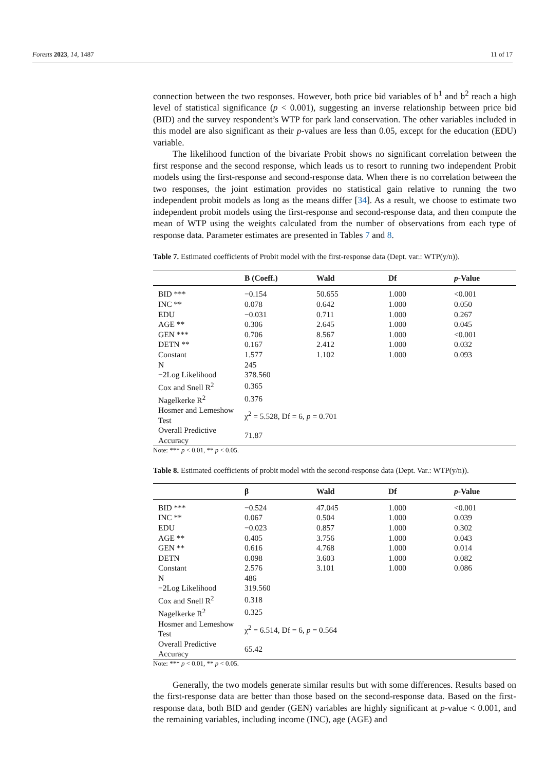Forests 2023, 14, 1487 11 of 17
connection between the two responses. However, both price bid variables of b<sup>1</sup> and b<sup>2</sup> reach a high level of statistical significance (p < 0.001), suggesting an inverse relationship between price bid (BID) and the survey respondent’s WTP for park land conservation. The other variables included in this model are also significant as their p-values are less than 0.05, except for the education (EDU) variable.
The likelihood function of the bivariate Probit shows no significant correlation between the first response and the second response, which leads us to resort to running two independent Probit models using the first-response and second-response data. When there is no correlation between the two responses, the joint estimation provides no statistical gain relative to running the two independent probit models as long as the means differ [34]. As a result, we choose to estimate two independent probit models using the first-response and second-response data, and then compute the mean of WTP using the weights calculated from the number of observations from each type of response data. Parameter estimates are presented in Tables 7 and 8.
Table 7. Estimated coefficients of Probit model with the first-response data (Dept. var.: WTP(y/n)).
| | B (Coeff.) | Wald | Df | p -Value |
| --- | --- | --- | --- | --- |
| BID *** | −0.154 | 50.655 | 1.000 | <0.001 |
| INC ** | 0.078 | 0.642 | 1.000 | 0.050 |
| EDU | −0.031 | 0.711 | 1.000 | 0.267 |
| AGE ** | 0.306 | 2.645 | 1.000 | 0.045 |
| GEN *** | 0.706 | 8.567 | 1.000 | <0.001 |
| DETN ** | 0.167 | 2.412 | 1.000 | 0.032 |
| Constant | 1.577 | 1.102 | 1.000 | 0.093 |
| N | 245 | | | |
| −2Log Likelihood | 378.560 | | | |
| Cox and Snell R<sup>2</sup> | 0.365 | | | |
| Nagelkerke R<sup>2</sup> | 0.376 | | | |
| Hosmer and Lemeshow Test | χ<sup>2</sup> = 5.528, Df = 6, p = 0.701 | | | |
| Overall Predictive Accuracy | 71.87 | | | |
Note: *** p < 0.01, ** p < 0.05.
Table 8. Estimated coefficients of probit model with the second-response data (Dept. Var.: WTP(y/n)).
| | β | Wald | Df | p -Value |
| --- | --- | --- | --- | --- |
| BID *** | −0.524 | 47.045 | 1.000 | <0.001 |
| INC ** | 0.067 | 0.504 | 1.000 | 0.039 |
| EDU | −0.023 | 0.857 | 1.000 | 0.302 |
| AGE ** | 0.405 | 3.756 | 1.000 | 0.043 |
| GEN ** | 0.616 | 4.768 | 1.000 | 0.014 |
| DETN | 0.098 | 3.603 | 1.000 | 0.082 |
| Constant | 2.576 | 3.101 | 1.000 | 0.086 |
| N | 486 | | | |
| −2Log Likelihood | 319.560 | | | |
| Cox and Snell R<sup>2</sup> | 0.318 | | | |
| Nagelkerke R<sup>2</sup> | 0.325 | | | |
| Hosmer and Lemeshow Test | χ<sup>2</sup> = 6.514, Df = 6, p = 0.564 | | | |
| Overall Predictive Accuracy | 65.42 | | | |
Note: *** p < 0.01, ** p < 0.05.
Generally, the two models generate similar results but with some differences. Results based on the first-response data are better than those based on the second-response data. Based on the first-response data, both BID and gender (GEN) variables are highly significant at p-value < 0.001, and the remaining variables, including income (INC), age (AGE) and